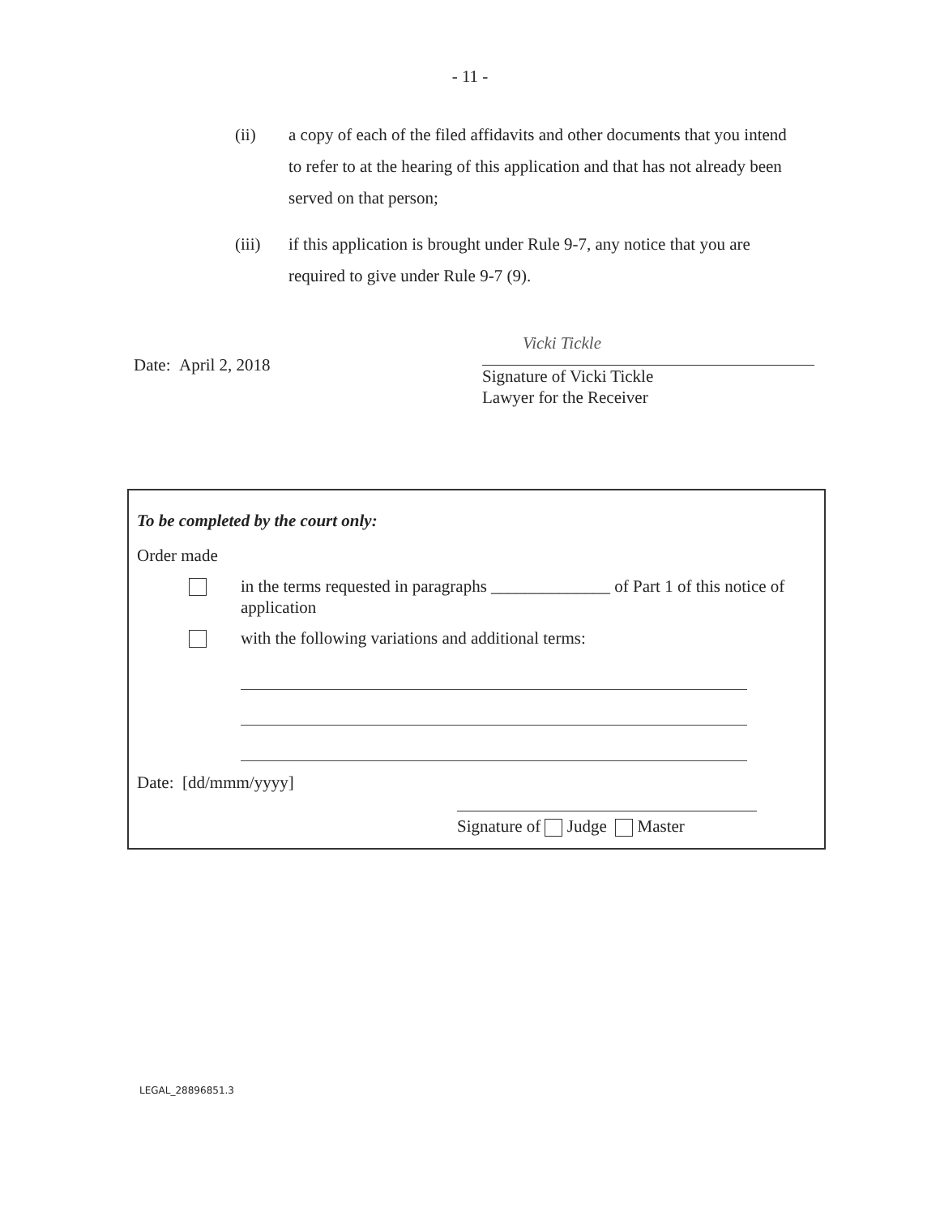- 11 -
(ii) a copy of each of the filed affidavits and other documents that you intend to refer to at the hearing of this application and that has not already been served on that person;
(iii) if this application is brought under Rule 9-7, any notice that you are required to give under Rule 9-7 (9).
Date: April 2, 2018
Vicki Tickle
Signature of Vicki Tickle
Lawyer for the Receiver
To be completed by the court only:
Order made
in the terms requested in paragraphs ______________ of Part 1 of this notice of application
with the following variations and additional terms:
Date: [dd/mmm/yyyy]
Signature of Judge Master
LEGAL_28896851.3